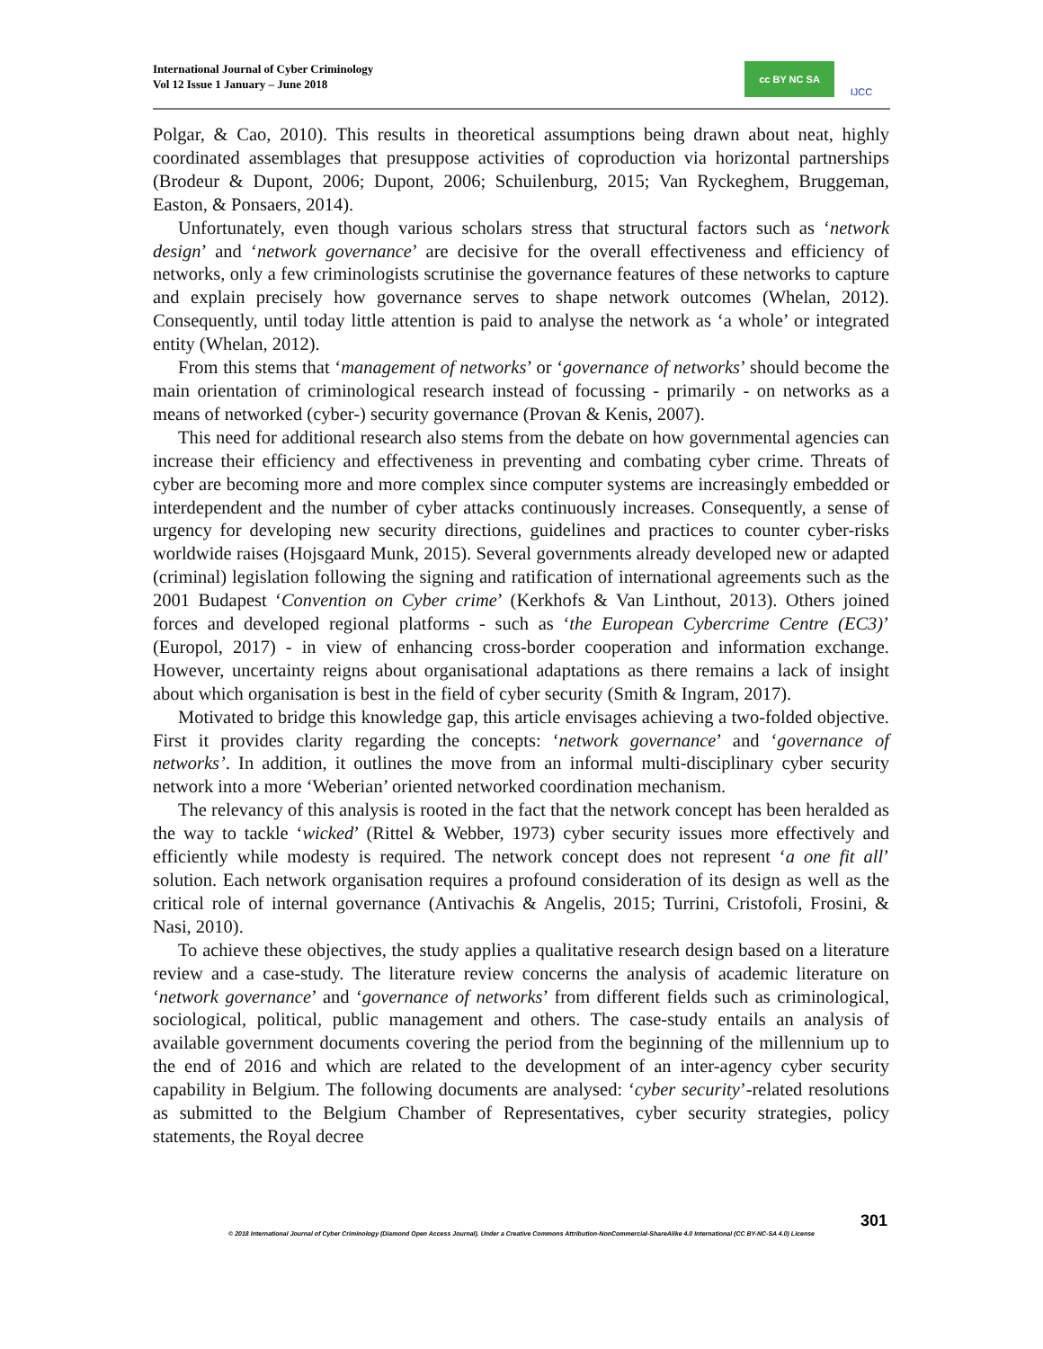International Journal of Cyber Criminology
Vol 12 Issue 1 January – June 2018
cc BY NC SA IJCC
Polgar, & Cao, 2010). This results in theoretical assumptions being drawn about neat, highly coordinated assemblages that presuppose activities of coproduction via horizontal partnerships (Brodeur & Dupont, 2006; Dupont, 2006; Schuilenburg, 2015; Van Ryckeghem, Bruggeman, Easton, & Ponsaers, 2014).
Unfortunately, even though various scholars stress that structural factors such as ‘network design’ and ‘network governance’ are decisive for the overall effectiveness and efficiency of networks, only a few criminologists scrutinise the governance features of these networks to capture and explain precisely how governance serves to shape network outcomes (Whelan, 2012). Consequently, until today little attention is paid to analyse the network as ‘a whole’ or integrated entity (Whelan, 2012).
From this stems that ‘management of networks’ or ‘governance of networks’ should become the main orientation of criminological research instead of focussing - primarily - on networks as a means of networked (cyber-) security governance (Provan & Kenis, 2007).
This need for additional research also stems from the debate on how governmental agencies can increase their efficiency and effectiveness in preventing and combating cyber crime. Threats of cyber are becoming more and more complex since computer systems are increasingly embedded or interdependent and the number of cyber attacks continuously increases. Consequently, a sense of urgency for developing new security directions, guidelines and practices to counter cyber-risks worldwide raises (Hojsgaard Munk, 2015). Several governments already developed new or adapted (criminal) legislation following the signing and ratification of international agreements such as the 2001 Budapest ‘Convention on Cyber crime’ (Kerkhofs & Van Linthout, 2013). Others joined forces and developed regional platforms - such as ‘the European Cybercrime Centre (EC3)’ (Europol, 2017) - in view of enhancing cross-border cooperation and information exchange. However, uncertainty reigns about organisational adaptations as there remains a lack of insight about which organisation is best in the field of cyber security (Smith & Ingram, 2017).
Motivated to bridge this knowledge gap, this article envisages achieving a two-folded objective. First it provides clarity regarding the concepts: ‘network governance’ and ‘governance of networks’. In addition, it outlines the move from an informal multi-disciplinary cyber security network into a more ‘Weberian’ oriented networked coordination mechanism.
The relevancy of this analysis is rooted in the fact that the network concept has been heralded as the way to tackle ‘wicked’ (Rittel & Webber, 1973) cyber security issues more effectively and efficiently while modesty is required. The network concept does not represent ‘a one fit all’ solution. Each network organisation requires a profound consideration of its design as well as the critical role of internal governance (Antivachis & Angelis, 2015; Turrini, Cristofoli, Frosini, & Nasi, 2010).
To achieve these objectives, the study applies a qualitative research design based on a literature review and a case-study. The literature review concerns the analysis of academic literature on ‘network governance’ and ‘governance of networks’ from different fields such as criminological, sociological, political, public management and others. The case-study entails an analysis of available government documents covering the period from the beginning of the millennium up to the end of 2016 and which are related to the development of an inter-agency cyber security capability in Belgium. The following documents are analysed: ‘cyber security’-related resolutions as submitted to the Belgium Chamber of Representatives, cyber security strategies, policy statements, the Royal decree
301
© 2018 International Journal of Cyber Criminology (Diamond Open Access Journal). Under a Creative Commons Attribution-NonCommercial-ShareAlike 4.0 International (CC BY-NC-SA 4.0) License